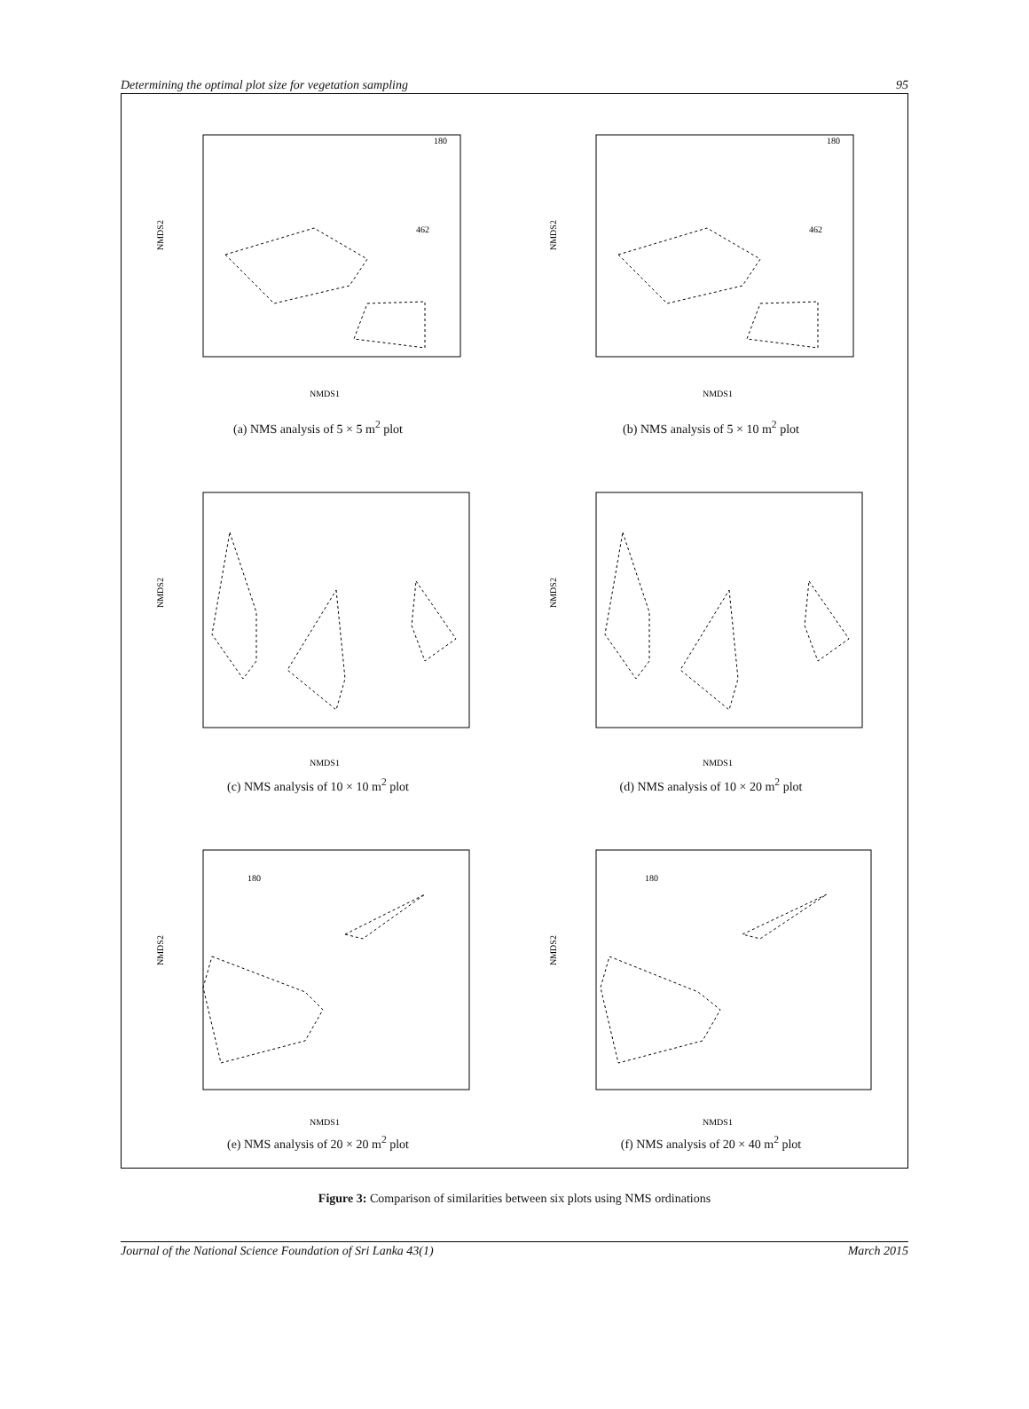Determining the optimal plot size for vegetation sampling 95
NMDS2
NMDS1
180
462
(a) NMS analysis of 5 × 5 m<sup>2</sup> plot
NMDS2
NMDS1
180
462
(b) NMS analysis of 5 × 10 m<sup>2</sup> plot
NMDS2
NMDS1
(c) NMS analysis of 10 × 10 m<sup>2</sup> plot
NMDS2
NMDS1
(d) NMS analysis of 10 × 20 m<sup>2</sup> plot
NMDS2
NMDS1
180
(e) NMS analysis of 20 × 20 m<sup>2</sup> plot
NMDS2
NMDS1
180
(f) NMS analysis of 20 × 40 m<sup>2</sup> plot
Figure 3: Comparison of similarities between six plots using NMS ordinations
Journal of the National Science Foundation of Sri Lanka 43(1) March 2015